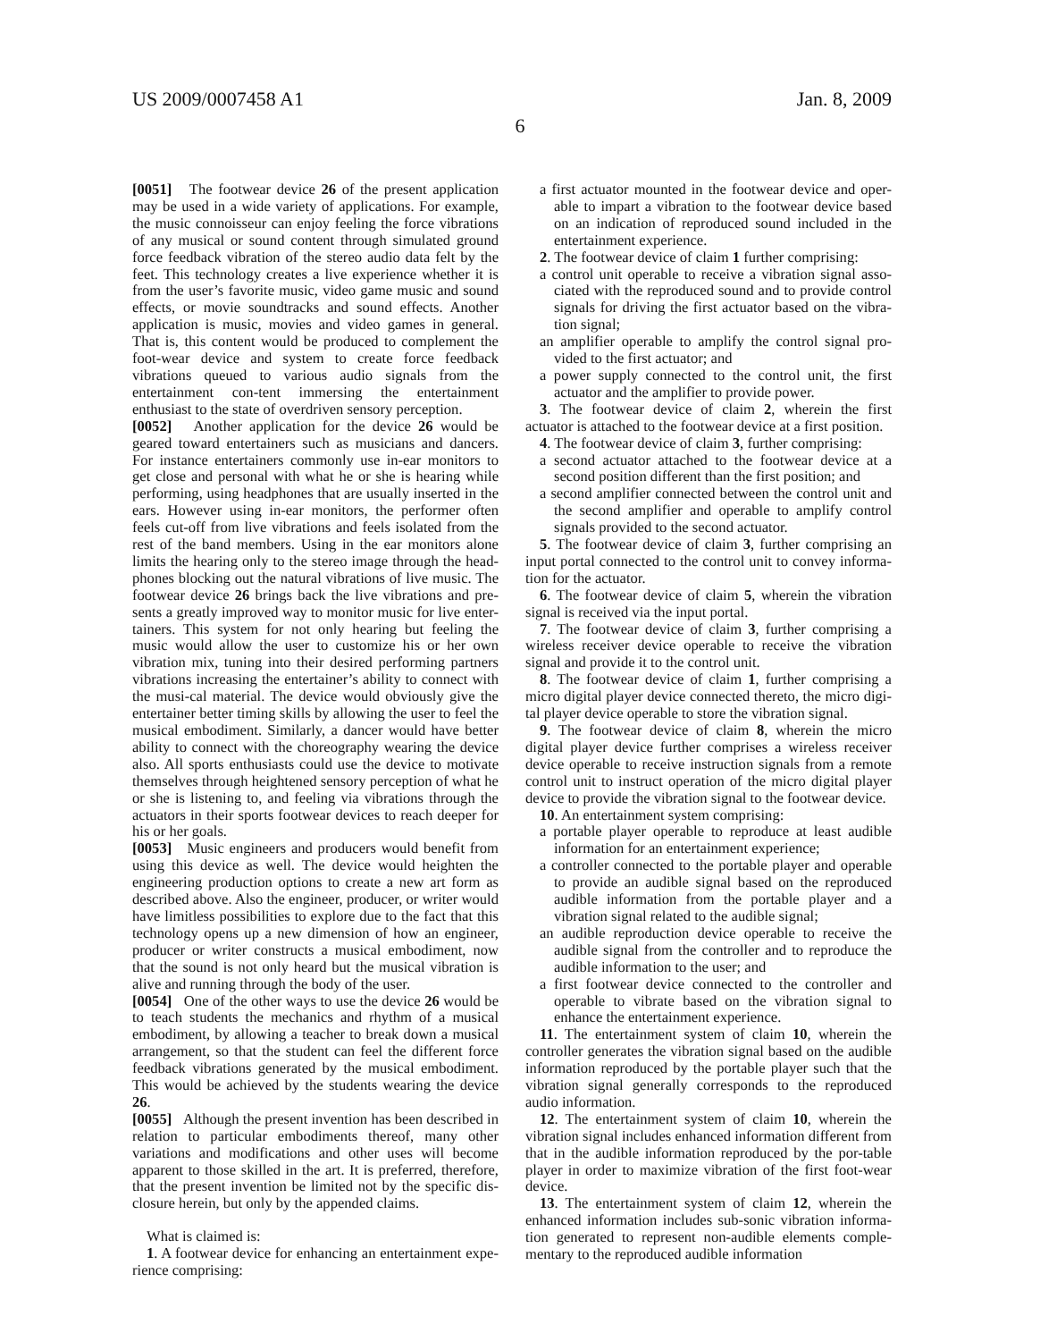US 2009/0007458 A1 Jan. 8, 2009
6
[0051] The footwear device 26 of the present application may be used in a wide variety of applications. For example, the music connoisseur can enjoy feeling the force vibrations of any musical or sound content through simulated ground force feedback vibration of the stereo audio data felt by the feet. This technology creates a live experience whether it is from the user’s favorite music, video game music and sound effects, or movie soundtracks and sound effects. Another application is music, movies and video games in general. That is, this content would be produced to complement the foot-wear device and system to create force feedback vibrations queued to various audio signals from the entertainment con-tent immersing the entertainment enthusiast to the state of overdriven sensory perception.
[0052] Another application for the device 26 would be geared toward entertainers such as musicians and dancers. For instance entertainers commonly use in-ear monitors to get close and personal with what he or she is hearing while performing, using headphones that are usually inserted in the ears. However using in-ear monitors, the performer often feels cut-off from live vibrations and feels isolated from the rest of the band members. Using in the ear monitors alone limits the hearing only to the stereo image through the head-phones blocking out the natural vibrations of live music. The footwear device 26 brings back the live vibrations and pre-sents a greatly improved way to monitor music for live enter-tainers. This system for not only hearing but feeling the music would allow the user to customize his or her own vibration mix, tuning into their desired performing partners vibrations increasing the entertainer’s ability to connect with the musi-cal material. The device would obviously give the entertainer better timing skills by allowing the user to feel the musical embodiment. Similarly, a dancer would have better ability to connect with the choreography wearing the device also. All sports enthusiasts could use the device to motivate themselves through heightened sensory perception of what he or she is listening to, and feeling via vibrations through the actuators in their sports footwear devices to reach deeper for his or her goals.
[0053] Music engineers and producers would benefit from using this device as well. The device would heighten the engineering production options to create a new art form as described above. Also the engineer, producer, or writer would have limitless possibilities to explore due to the fact that this technology opens up a new dimension of how an engineer, producer or writer constructs a musical embodiment, now that the sound is not only heard but the musical vibration is alive and running through the body of the user.
[0054] One of the other ways to use the device 26 would be to teach students the mechanics and rhythm of a musical embodiment, by allowing a teacher to break down a musical arrangement, so that the student can feel the different force feedback vibrations generated by the musical embodiment. This would be achieved by the students wearing the device 26.
[0055] Although the present invention has been described in relation to particular embodiments thereof, many other variations and modifications and other uses will become apparent to those skilled in the art. It is preferred, therefore, that the present invention be limited not by the specific dis-closure herein, but only by the appended claims.
What is claimed is:
1. A footwear device for enhancing an entertainment expe-rience comprising:
a first actuator mounted in the footwear device and oper-able to impart a vibration to the footwear device based on an indication of reproduced sound included in the entertainment experience.
2. The footwear device of claim 1 further comprising:
a control unit operable to receive a vibration signal asso-ciated with the reproduced sound and to provide control signals for driving the first actuator based on the vibra-tion signal;
an amplifier operable to amplify the control signal pro-vided to the first actuator; and
a power supply connected to the control unit, the first actuator and the amplifier to provide power.
3. The footwear device of claim 2, wherein the first actuator is attached to the footwear device at a first position.
4. The footwear device of claim 3, further comprising:
a second actuator attached to the footwear device at a second position different than the first position; and
a second amplifier connected between the control unit and the second amplifier and operable to amplify control signals provided to the second actuator.
5. The footwear device of claim 3, further comprising an input portal connected to the control unit to convey informa-tion for the actuator.
6. The footwear device of claim 5, wherein the vibration signal is received via the input portal.
7. The footwear device of claim 3, further comprising a wireless receiver device operable to receive the vibration signal and provide it to the control unit.
8. The footwear device of claim 1, further comprising a micro digital player device connected thereto, the micro digi-tal player device operable to store the vibration signal.
9. The footwear device of claim 8, wherein the micro digital player device further comprises a wireless receiver device operable to receive instruction signals from a remote control unit to instruct operation of the micro digital player device to provide the vibration signal to the footwear device.
10. An entertainment system comprising:
a portable player operable to reproduce at least audible information for an entertainment experience;
a controller connected to the portable player and operable to provide an audible signal based on the reproduced audible information from the portable player and a vibration signal related to the audible signal;
an audible reproduction device operable to receive the audible signal from the controller and to reproduce the audible information to the user; and
a first footwear device connected to the controller and operable to vibrate based on the vibration signal to enhance the entertainment experience.
11. The entertainment system of claim 10, wherein the controller generates the vibration signal based on the audible information reproduced by the portable player such that the vibration signal generally corresponds to the reproduced audio information.
12. The entertainment system of claim 10, wherein the vibration signal includes enhanced information different from that in the audible information reproduced by the por-table player in order to maximize vibration of the first foot-wear device.
13. The entertainment system of claim 12, wherein the enhanced information includes sub-sonic vibration informa-tion generated to represent non-audible elements comple-mentary to the reproduced audible information